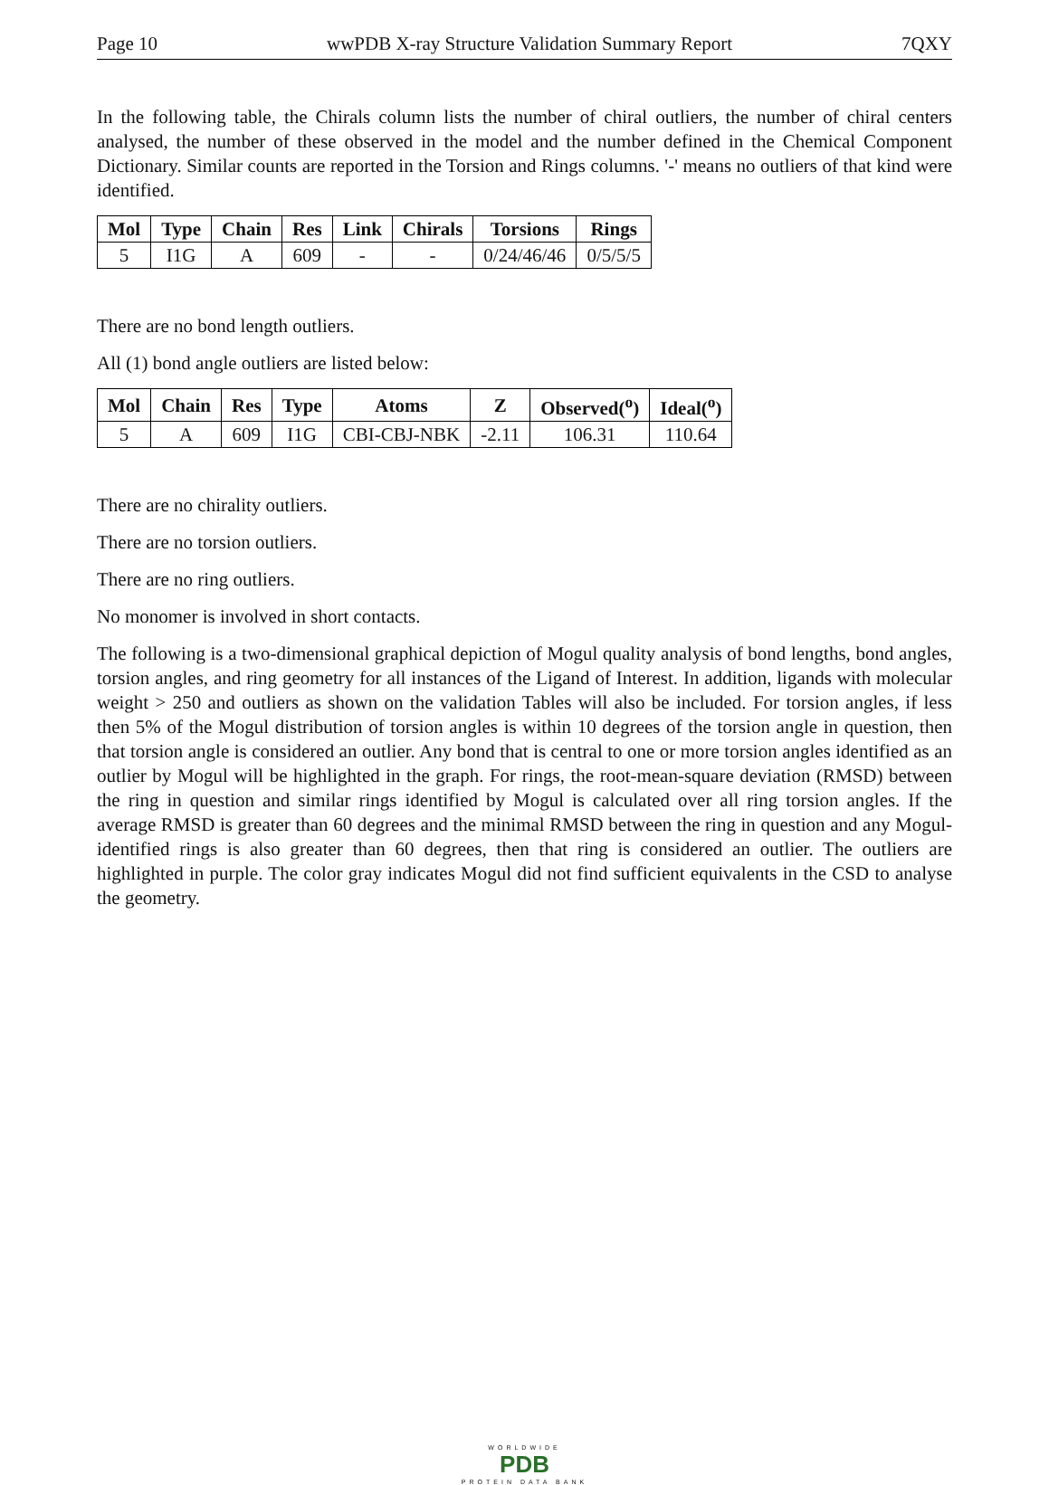Page 10 wwPDB X-ray Structure Validation Summary Report 7QXY
In the following table, the Chirals column lists the number of chiral outliers, the number of chiral centers analysed, the number of these observed in the model and the number defined in the Chemical Component Dictionary. Similar counts are reported in the Torsion and Rings columns. '-' means no outliers of that kind were identified.
| Mol | Type | Chain | Res | Link | Chirals | Torsions | Rings |
| --- | --- | --- | --- | --- | --- | --- | --- |
| 5 | I1G | A | 609 | - | - | 0/24/46/46 | 0/5/5/5 |
There are no bond length outliers.
All (1) bond angle outliers are listed below:
| Mol | Chain | Res | Type | Atoms | Z | Observed(<sup>o</sup>) | Ideal(<sup>o</sup>) |
| --- | --- | --- | --- | --- | --- | --- | --- |
| 5 | A | 609 | I1G | CBI-CBJ-NBK | -2.11 | 106.31 | 110.64 |
There are no chirality outliers.
There are no torsion outliers.
There are no ring outliers.
No monomer is involved in short contacts.
The following is a two-dimensional graphical depiction of Mogul quality analysis of bond lengths, bond angles, torsion angles, and ring geometry for all instances of the Ligand of Interest. In addition, ligands with molecular weight > 250 and outliers as shown on the validation Tables will also be included. For torsion angles, if less then 5% of the Mogul distribution of torsion angles is within 10 degrees of the torsion angle in question, then that torsion angle is considered an outlier. Any bond that is central to one or more torsion angles identified as an outlier by Mogul will be highlighted in the graph. For rings, the root-mean-square deviation (RMSD) between the ring in question and similar rings identified by Mogul is calculated over all ring torsion angles. If the average RMSD is greater than 60 degrees and the minimal RMSD between the ring in question and any Mogul-identified rings is also greater than 60 degrees, then that ring is considered an outlier. The outliers are highlighted in purple. The color gray indicates Mogul did not find sufficient equivalents in the CSD to analyse the geometry.
WORLDWIDE
PDB
PROTEIN DATA BANK